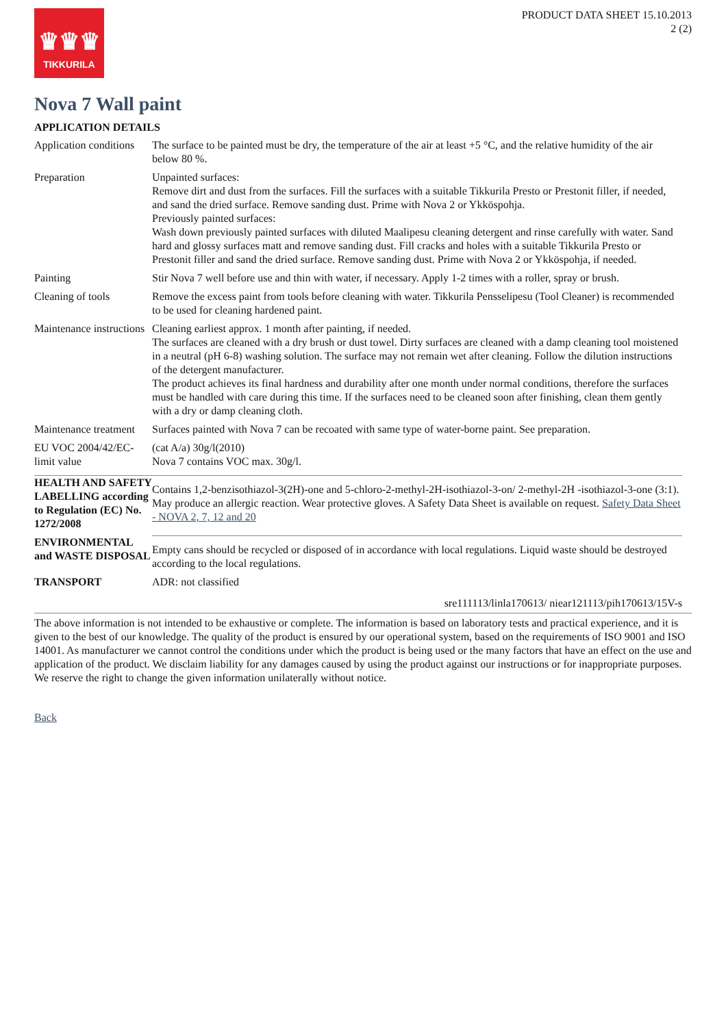♛♛♛
TIKKURILA
PRODUCT DATA SHEET 15.10.2013
2 (2)
Nova 7 Wall paint
APPLICATION DETAILS
| Application conditions | The surface to be painted must be dry, the temperature of the air at least +5 °C, and the relative humidity of the air below 80 %. |
| Preparation | Unpainted surfaces: Remove dirt and dust from the surfaces. Fill the surfaces with a suitable Tikkurila Presto or Prestonit filler, if needed, and sand the dried surface. Remove sanding dust. Prime with Nova 2 or Ykköspohja. Previously painted surfaces: Wash down previously painted surfaces with diluted Maalipesu cleaning detergent and rinse carefully with water. Sand hard and glossy surfaces matt and remove sanding dust. Fill cracks and holes with a suitable Tikkurila Presto or Prestonit filler and sand the dried surface. Remove sanding dust. Prime with Nova 2 or Ykköspohja, if needed. |
| Painting | Stir Nova 7 well before use and thin with water, if necessary. Apply 1-2 times with a roller, spray or brush. |
| Cleaning of tools | Remove the excess paint from tools before cleaning with water. Tikkurila Pensselipesu (Tool Cleaner) is recommended to be used for cleaning hardened paint. |
| Maintenance instructions | Cleaning earliest approx. 1 month after painting, if needed. The surfaces are cleaned with a dry brush or dust towel. Dirty surfaces are cleaned with a damp cleaning tool moistened in a neutral (pH 6-8) washing solution. The surface may not remain wet after cleaning. Follow the dilution instructions of the detergent manufacturer. The product achieves its final hardness and durability after one month under normal conditions, therefore the surfaces must be handled with care during this time. If the surfaces need to be cleaned soon after finishing, clean them gently with a dry or damp cleaning cloth. |
| Maintenance treatment | Surfaces painted with Nova 7 can be recoated with same type of water-borne paint. See preparation. |
| EU VOC 2004/42/EC-limit value | (cat A/a) 30g/l(2010) Nova 7 contains VOC max. 30g/l. |
| HEALTH AND SAFETY LABELLING according to Regulation (EC) No. 1272/2008 | Contains 1,2-benzisothiazol-3(2H)-one and 5-chloro-2-methyl-2H-isothiazol-3-on/ 2-methyl-2H -isothiazol-3-one (3:1). May produce an allergic reaction. Wear protective gloves. A Safety Data Sheet is available on request. Safety Data Sheet - NOVA 2, 7, 12 and 20 |
| ENVIRONMENTAL and WASTE DISPOSAL | Empty cans should be recycled or disposed of in accordance with local regulations. Liquid waste should be destroyed according to the local regulations. |
| TRANSPORT | ADR: not classified |
sre111113/linla170613/ niear121113/pih170613/15V-s
The above information is not intended to be exhaustive or complete. The information is based on laboratory tests and practical experience, and it is given to the best of our knowledge. The quality of the product is ensured by our operational system, based on the requirements of ISO 9001 and ISO 14001. As manufacturer we cannot control the conditions under which the product is being used or the many factors that have an effect on the use and application of the product. We disclaim liability for any damages caused by using the product against our instructions or for inappropriate purposes. We reserve the right to change the given information unilaterally without notice.
Back